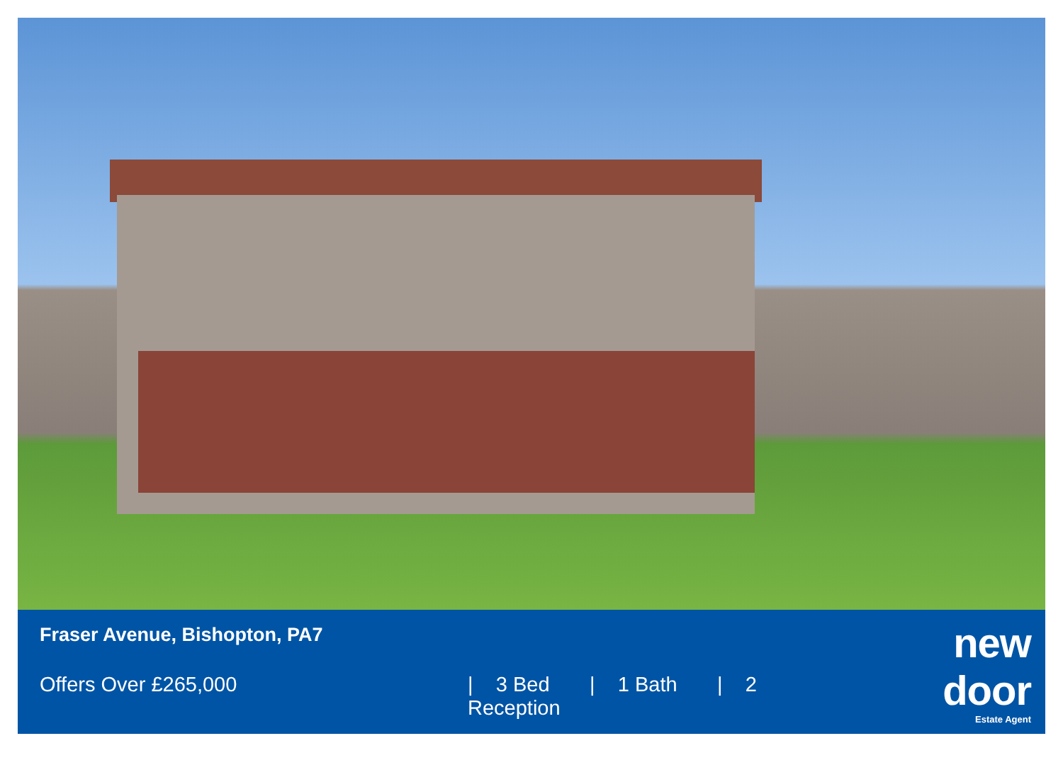Fraser Avenue, Bishopton, PA7
Offers Over £265,000 | 3 Bed | 1 Bath | 2 Reception
new door
Estate Agent